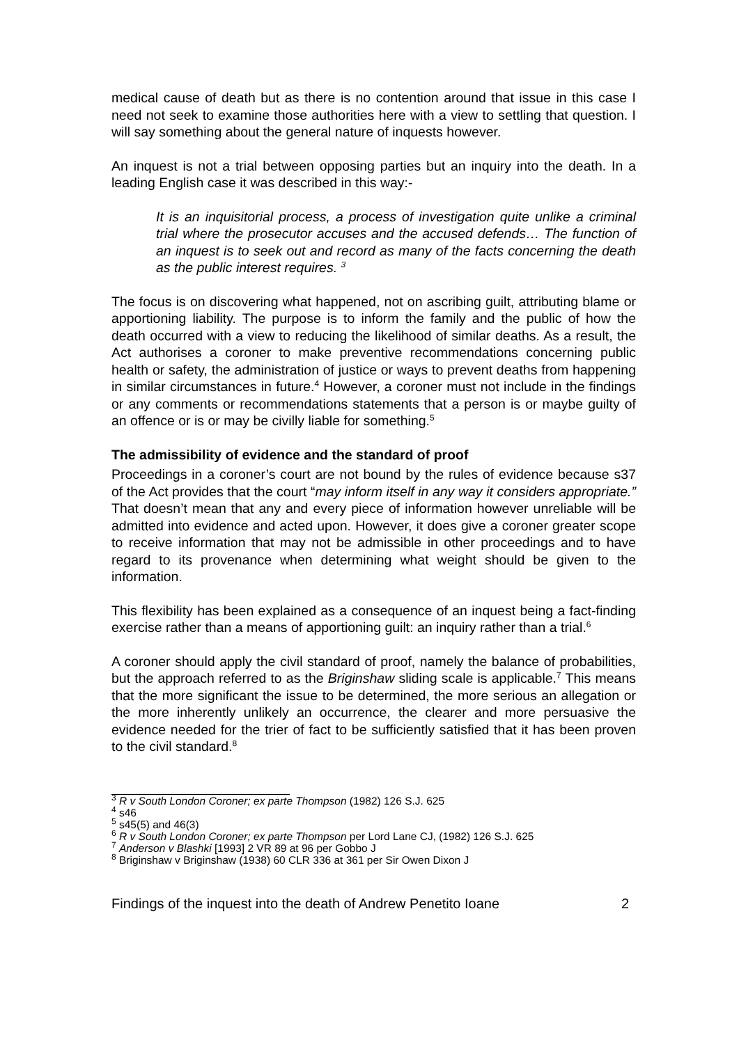medical cause of death but as there is no contention around that issue in this case I need not seek to examine those authorities here with a view to settling that question. I will say something about the general nature of inquests however.
An inquest is not a trial between opposing parties but an inquiry into the death. In a leading English case it was described in this way:-
It is an inquisitorial process, a process of investigation quite unlike a criminal trial where the prosecutor accuses and the accused defends… The function of an inquest is to seek out and record as many of the facts concerning the death as the public interest requires. <sup>3</sup>
The focus is on discovering what happened, not on ascribing guilt, attributing blame or apportioning liability. The purpose is to inform the family and the public of how the death occurred with a view to reducing the likelihood of similar deaths. As a result, the Act authorises a coroner to make preventive recommendations concerning public health or safety, the administration of justice or ways to prevent deaths from happening in similar circumstances in future.<sup>4</sup> However, a coroner must not include in the findings or any comments or recommendations statements that a person is or maybe guilty of an offence or is or may be civilly liable for something.<sup>5</sup>
The admissibility of evidence and the standard of proof
Proceedings in a coroner’s court are not bound by the rules of evidence because s37 of the Act provides that the court “may inform itself in any way it considers appropriate.” That doesn’t mean that any and every piece of information however unreliable will be admitted into evidence and acted upon. However, it does give a coroner greater scope to receive information that may not be admissible in other proceedings and to have regard to its provenance when determining what weight should be given to the information.
This flexibility has been explained as a consequence of an inquest being a fact-finding exercise rather than a means of apportioning guilt: an inquiry rather than a trial.<sup>6</sup>
A coroner should apply the civil standard of proof, namely the balance of probabilities, but the approach referred to as the Briginshaw sliding scale is applicable.<sup>7</sup> This means that the more significant the issue to be determined, the more serious an allegation or the more inherently unlikely an occurrence, the clearer and more persuasive the evidence needed for the trier of fact to be sufficiently satisfied that it has been proven to the civil standard.<sup>8</sup>
<sup>3</sup> R v South London Coroner; ex parte Thompson (1982) 126 S.J. 625
<sup>4</sup> s46
<sup>5</sup> s45(5) and 46(3)
<sup>6</sup> R v South London Coroner; ex parte Thompson per Lord Lane CJ, (1982) 126 S.J. 625
<sup>7</sup> Anderson v Blashki [1993] 2 VR 89 at 96 per Gobbo J
<sup>8</sup> Briginshaw v Briginshaw (1938) 60 CLR 336 at 361 per Sir Owen Dixon J
Findings of the inquest into the death of Andrew Penetito Ioane 2